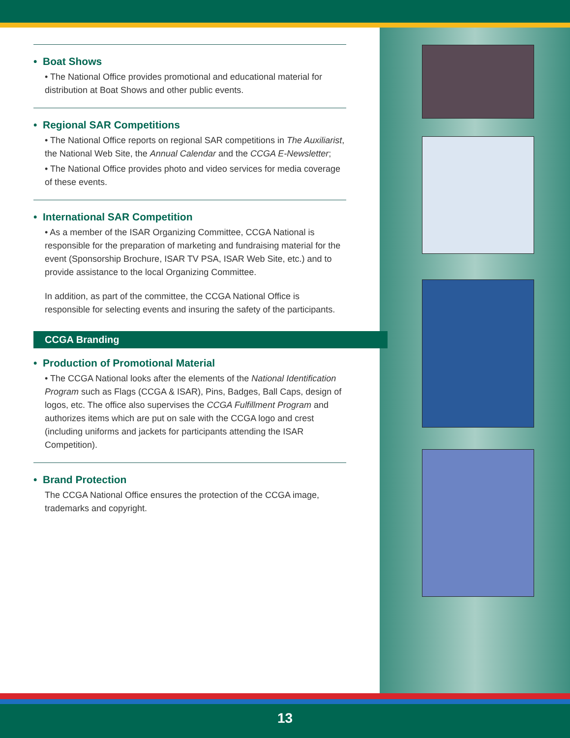• Boat Shows
• The National Office provides promotional and educational material for distribution at Boat Shows and other public events.
• Regional SAR Competitions
• The National Office reports on regional SAR competitions in The Auxiliarist, the National Web Site, the Annual Calendar and the CCGA E-Newsletter;
• The National Office provides photo and video services for media coverage of these events.
• International SAR Competition
• As a member of the ISAR Organizing Committee, CCGA National is responsible for the preparation of marketing and fundraising material for the event (Sponsorship Brochure, ISAR TV PSA, ISAR Web Site, etc.) and to provide assistance to the local Organizing Committee.
In addition, as part of the committee, the CCGA National Office is responsible for selecting events and insuring the safety of the participants.
CCGA Branding
• Production of Promotional Material
• The CCGA National looks after the elements of the National Identification Program such as Flags (CCGA & ISAR), Pins, Badges, Ball Caps, design of logos, etc. The office also supervises the CCGA Fulfillment Program and authorizes items which are put on sale with the CCGA logo and crest (including uniforms and jackets for participants attending the ISAR Competition).
• Brand Protection
The CCGA National Office ensures the protection of the CCGA image, trademarks and copyright.
13